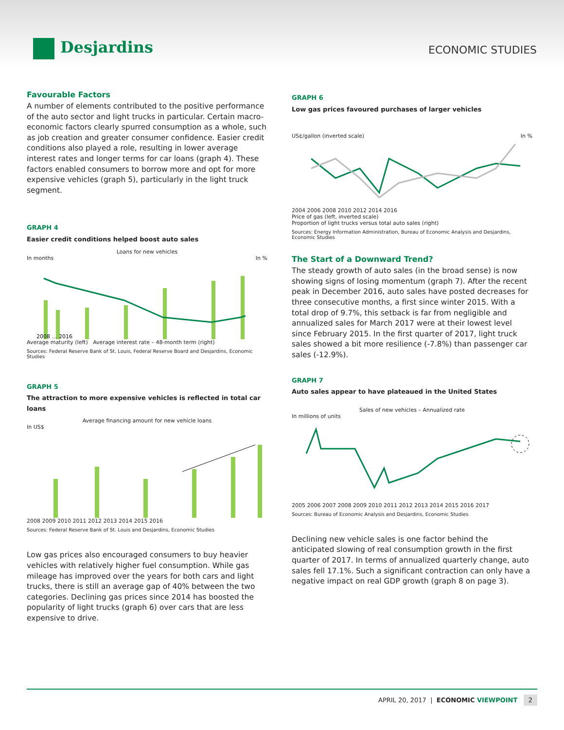Desjardins ECONOMIC STUDIES
Favourable Factors
A number of elements contributed to the positive performance of the auto sector and light trucks in particular. Certain macro-economic factors clearly spurred consumption as a whole, such as job creation and greater consumer confidence. Easier credit conditions also played a role, resulting in lower average interest rates and longer terms for car loans (graph 4). These factors enabled consumers to borrow more and opt for more expensive vehicles (graph 5), particularly in the light truck segment.
GRAPH 4
Easier credit conditions helped boost auto sales
Loans for new vehicles
In months In %
2008 … 2016
Average maturity (left) Average interest rate – 48-month term (right)
Sources: Federal Reserve Bank of St. Louis, Federal Reserve Board and Desjardins, Economic Studies
GRAPH 5
The attraction to more expensive vehicles is reflected in total car loans
Average financing amount for new vehicle loans
In US$
2008 2009 2010 2011 2012 2013 2014 2015 2016
Sources: Federal Reserve Bank of St. Louis and Desjardins, Economic Studies
Low gas prices also encouraged consumers to buy heavier vehicles with relatively higher fuel consumption. While gas mileage has improved over the years for both cars and light trucks, there is still an average gap of 40% between the two categories. Declining gas prices since 2014 has boosted the popularity of light trucks (graph 6) over cars that are less expensive to drive.
GRAPH 6
Low gas prices favoured purchases of larger vehicles
US¢/gallon (inverted scale) In %
2004 2006 2008 2010 2012 2014 2016
Price of gas (left, inverted scale)
Proportion of light trucks versus total auto sales (right)
Sources: Energy Information Administration, Bureau of Economic Analysis and Desjardins, Economic Studies
The Start of a Downward Trend?
The steady growth of auto sales (in the broad sense) is now showing signs of losing momentum (graph 7). After the recent peak in December 2016, auto sales have posted decreases for three consecutive months, a first since winter 2015. With a total drop of 9.7%, this setback is far from negligible and annualized sales for March 2017 were at their lowest level since February 2015. In the first quarter of 2017, light truck sales showed a bit more resilience (-7.8%) than passenger car sales (-12.9%).
GRAPH 7
Auto sales appear to have plateaued in the United States
Sales of new vehicles – Annualized rate
In millions of units
2005 2006 2007 2008 2009 2010 2011 2012 2013 2014 2015 2016 2017
Sources: Bureau of Economic Analysis and Desjardins, Economic Studies
Declining new vehicle sales is one factor behind the anticipated slowing of real consumption growth in the first quarter of 2017. In terms of annualized quarterly change, auto sales fell 17.1%. Such a significant contraction can only have a negative impact on real GDP growth (graph 8 on page 3).
APRIL 20, 2017 | ECONOMIC VIEWPOINT 2